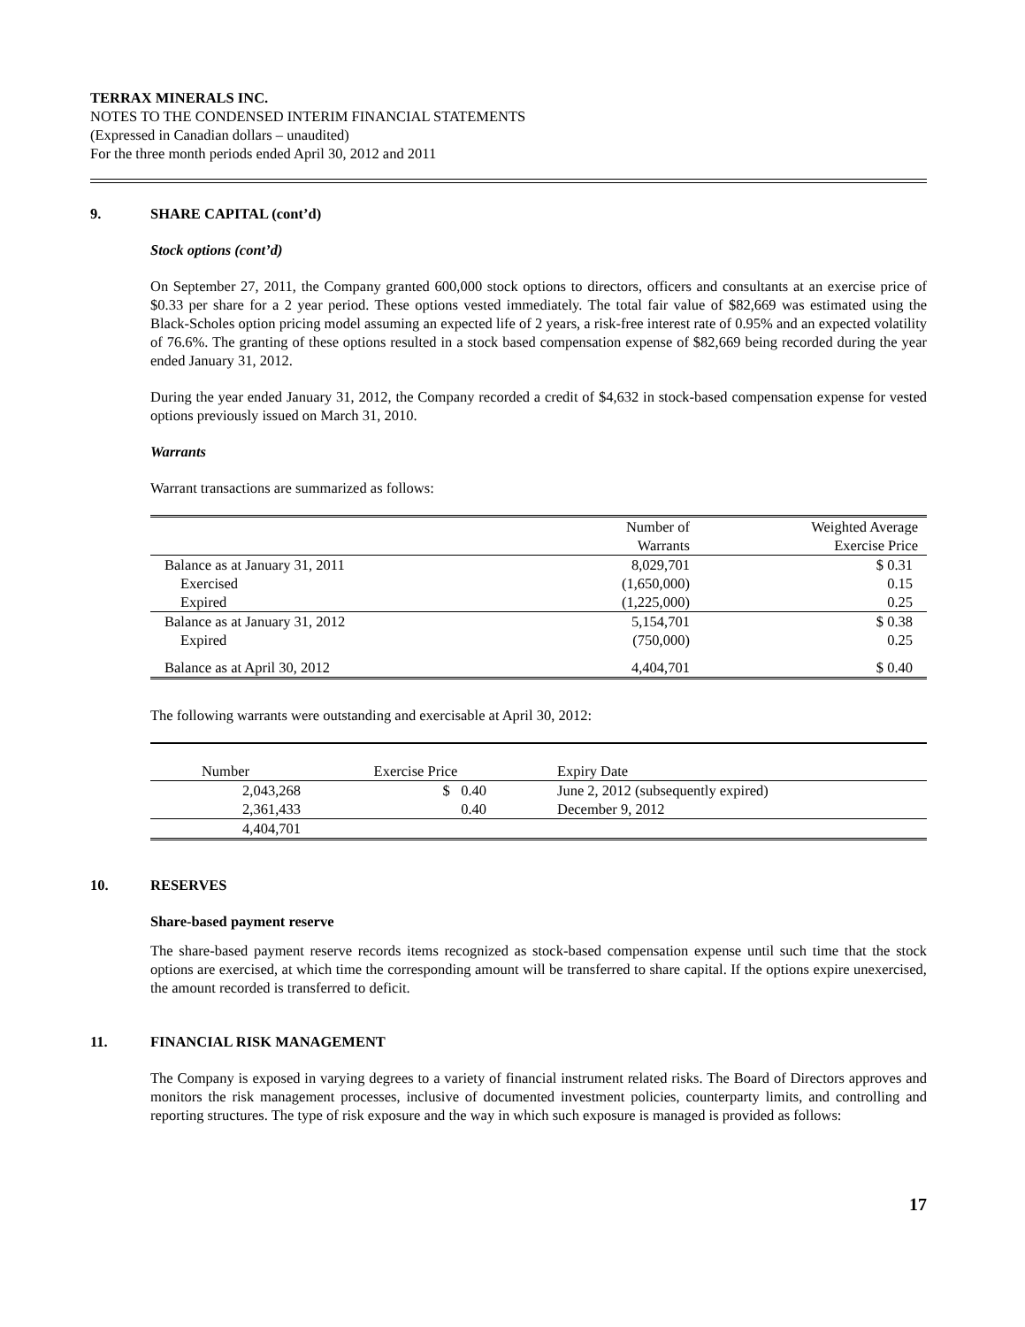TERRAX MINERALS INC.
NOTES TO THE CONDENSED INTERIM FINANCIAL STATEMENTS
(Expressed in Canadian dollars – unaudited)
For the three month periods ended April 30, 2012 and 2011
9. SHARE CAPITAL (cont’d)
Stock options (cont’d)
On September 27, 2011, the Company granted 600,000 stock options to directors, officers and consultants at an exercise price of $0.33 per share for a 2 year period. These options vested immediately. The total fair value of $82,669 was estimated using the Black-Scholes option pricing model assuming an expected life of 2 years, a risk-free interest rate of 0.95% and an expected volatility of 76.6%. The granting of these options resulted in a stock based compensation expense of $82,669 being recorded during the year ended January 31, 2012.
During the year ended January 31, 2012, the Company recorded a credit of $4,632 in stock-based compensation expense for vested options previously issued on March 31, 2010.
Warrants
Warrant transactions are summarized as follows:
| | Number of Warrants | Weighted Average Exercise Price |
| --- | --- | --- |
| Balance as at January 31, 2011 | 8,029,701 | $ 0.31 |
| Exercised | (1,650,000) | 0.15 |
| Expired | (1,225,000) | 0.25 |
| Balance as at January 31, 2012 | 5,154,701 | $ 0.38 |
| Expired | (750,000) | 0.25 |
| Balance as at April 30, 2012 | 4,404,701 | $ 0.40 |
The following warrants were outstanding and exercisable at April 30, 2012:
| Number | Exercise Price | Expiry Date |
| --- | --- | --- |
| 2,043,268 | $ 0.40 | June 2, 2012 (subsequently expired) |
| 2,361,433 | 0.40 | December 9, 2012 |
| 4,404,701 | | |
10. RESERVES
Share-based payment reserve
The share-based payment reserve records items recognized as stock-based compensation expense until such time that the stock options are exercised, at which time the corresponding amount will be transferred to share capital. If the options expire unexercised, the amount recorded is transferred to deficit.
11. FINANCIAL RISK MANAGEMENT
The Company is exposed in varying degrees to a variety of financial instrument related risks. The Board of Directors approves and monitors the risk management processes, inclusive of documented investment policies, counterparty limits, and controlling and reporting structures. The type of risk exposure and the way in which such exposure is managed is provided as follows:
17